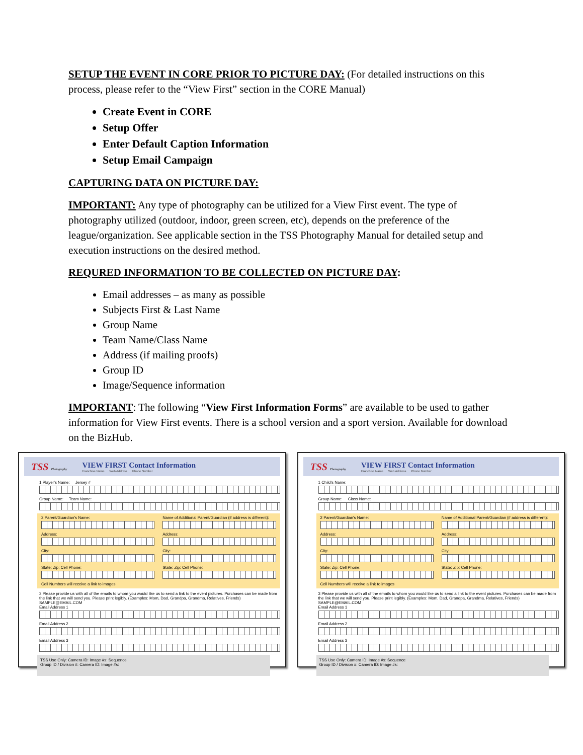SETUP THE EVENT IN CORE PRIOR TO PICTURE DAY: (For detailed instructions on this process, please refer to the “View First” section in the CORE Manual)
Create Event in CORE
Setup Offer
Enter Default Caption Information
Setup Email Campaign
CAPTURING DATA ON PICTURE DAY:
IMPORTANT: Any type of photography can be utilized for a View First event. The type of photography utilized (outdoor, indoor, green screen, etc), depends on the preference of the league/organization. See applicable section in the TSS Photography Manual for detailed setup and execution instructions on the desired method.
REQURED INFORMATION TO BE COLLECTED ON PICTURE DAY:
Email addresses – as many as possible
Subjects First & Last Name
Group Name
Team Name/Class Name
Address (if mailing proofs)
Group ID
Image/Sequence information
IMPORTANT: The following “View First Information Forms” are available to be used to gather information for View First events. There is a school version and a sport version. Available for download on the BizHub.
TSS Photography
VIEW FIRST Contact Information
Franchise Name Web Address Phone Number
1 Player's Name: Jersey #
Group Name: Team Name:
2 Parent/Guardian's Name:
Address:
City:
State: Zip: Cell Phone:
Cell Numbers will receive a link to images
Name of Additional Parent/Guardian (if address is different):
Address:
City:
State: Zip: Cell Phone:
3 Please provide us with all of the emails to whom you would like us to send a link to the event pictures. Purchases can be made from the link that we will send you. Please print legibly. (Examples: Mom, Dad, Grandpa, Grandma, Relatives, Friends) SAMPLE@EMAIL.COM
Email Address 1
Email Address 2
Email Address 3
TSS Use Only: Camera ID: Image #s: Sequence
Group ID / Division #: Camera ID: Image #s:
TSS Photography
VIEW FIRST Contact Information
Franchise Name Web Address Phone Number
1 Child's Name:
Group Name: Class Name:
2 Parent/Guardian's Name:
Address:
City:
State: Zip: Cell Phone:
Cell Numbers will receive a link to images
Name of Additional Parent/Guardian (if address is different):
Address:
City:
State: Zip: Cell Phone:
3 Please provide us with all of the emails to whom you would like us to send a link to the event pictures. Purchases can be made from the link that we will send you. Please print legibly. (Examples: Mom, Dad, Grandpa, Grandma, Relatives, Friends) SAMPLE@EMAIL.COM
Email Address 1
Email Address 2
Email Address 3
TSS Use Only: Camera ID: Image #s: Sequence
Group ID / Division #: Camera ID: Image #s: